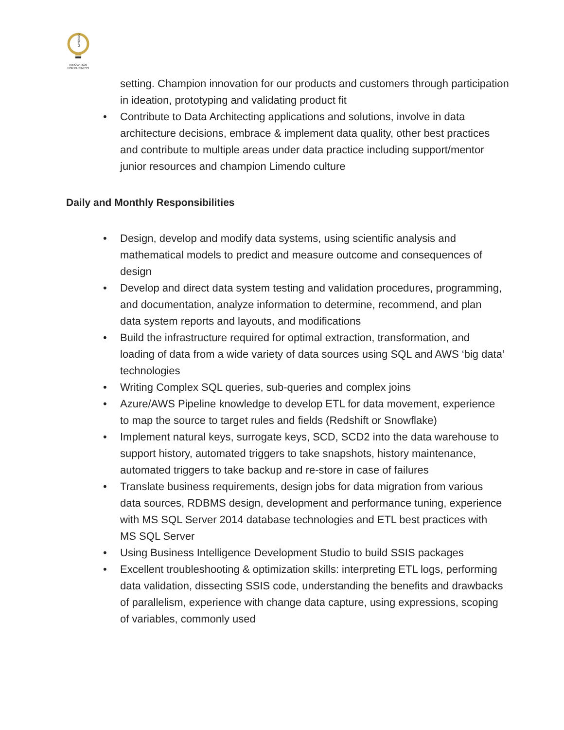LIMENDO
INNOVATION FOR BUSINESS
setting. Champion innovation for our products and customers through participation in ideation, prototyping and validating product fit
• Contribute to Data Architecting applications and solutions, involve in data architecture decisions, embrace & implement data quality, other best practices and contribute to multiple areas under data practice including support/mentor junior resources and champion Limendo culture
Daily and Monthly Responsibilities
• Design, develop and modify data systems, using scientific analysis and mathematical models to predict and measure outcome and consequences of design
• Develop and direct data system testing and validation procedures, programming, and documentation, analyze information to determine, recommend, and plan data system reports and layouts, and modifications
• Build the infrastructure required for optimal extraction, transformation, and loading of data from a wide variety of data sources using SQL and AWS ‘big data’ technologies
• Writing Complex SQL queries, sub-queries and complex joins
• Azure/AWS Pipeline knowledge to develop ETL for data movement, experience to map the source to target rules and fields (Redshift or Snowflake)
• Implement natural keys, surrogate keys, SCD, SCD2 into the data warehouse to support history, automated triggers to take snapshots, history maintenance, automated triggers to take backup and re-store in case of failures
• Translate business requirements, design jobs for data migration from various data sources, RDBMS design, development and performance tuning, experience with MS SQL Server 2014 database technologies and ETL best practices with MS SQL Server
• Using Business Intelligence Development Studio to build SSIS packages
• Excellent troubleshooting & optimization skills: interpreting ETL logs, performing data validation, dissecting SSIS code, understanding the benefits and drawbacks of parallelism, experience with change data capture, using expressions, scoping of variables, commonly used